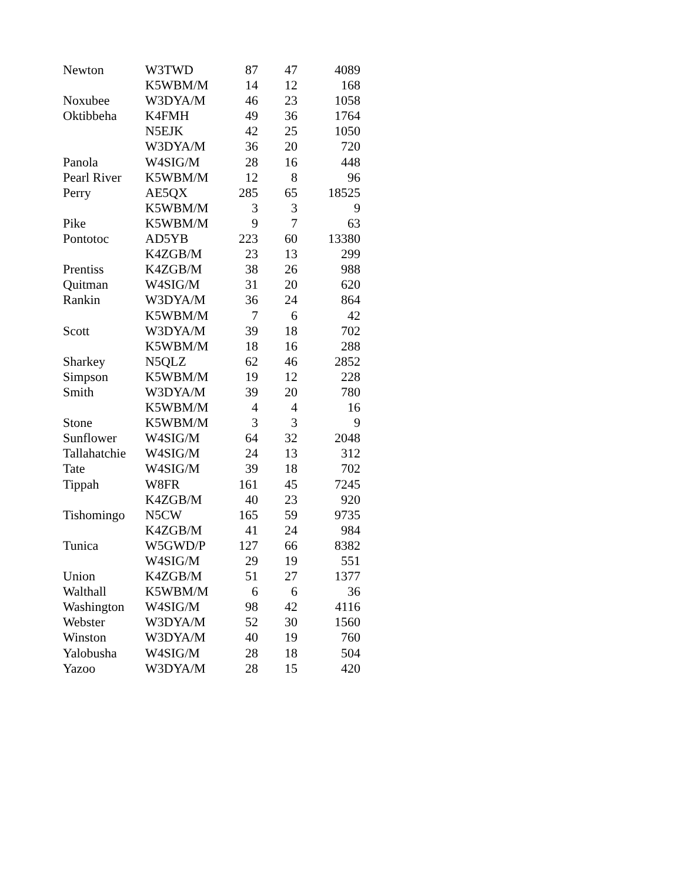| Newton | W3TWD | 87 | 47 | 4089 |
| | K5WBM/M | 14 | 12 | 168 |
| Noxubee | W3DYA/M | 46 | 23 | 1058 |
| Oktibbeha | K4FMH | 49 | 36 | 1764 |
| | N5EJK | 42 | 25 | 1050 |
| | W3DYA/M | 36 | 20 | 720 |
| Panola | W4SIG/M | 28 | 16 | 448 |
| Pearl River | K5WBM/M | 12 | 8 | 96 |
| Perry | AE5QX | 285 | 65 | 18525 |
| | K5WBM/M | 3 | 3 | 9 |
| Pike | K5WBM/M | 9 | 7 | 63 |
| Pontotoc | AD5YB | 223 | 60 | 13380 |
| | K4ZGB/M | 23 | 13 | 299 |
| Prentiss | K4ZGB/M | 38 | 26 | 988 |
| Quitman | W4SIG/M | 31 | 20 | 620 |
| Rankin | W3DYA/M | 36 | 24 | 864 |
| | K5WBM/M | 7 | 6 | 42 |
| Scott | W3DYA/M | 39 | 18 | 702 |
| | K5WBM/M | 18 | 16 | 288 |
| Sharkey | N5QLZ | 62 | 46 | 2852 |
| Simpson | K5WBM/M | 19 | 12 | 228 |
| Smith | W3DYA/M | 39 | 20 | 780 |
| | K5WBM/M | 4 | 4 | 16 |
| Stone | K5WBM/M | 3 | 3 | 9 |
| Sunflower | W4SIG/M | 64 | 32 | 2048 |
| Tallahatchie | W4SIG/M | 24 | 13 | 312 |
| Tate | W4SIG/M | 39 | 18 | 702 |
| Tippah | W8FR | 161 | 45 | 7245 |
| | K4ZGB/M | 40 | 23 | 920 |
| Tishomingo | N5CW | 165 | 59 | 9735 |
| | K4ZGB/M | 41 | 24 | 984 |
| Tunica | W5GWD/P | 127 | 66 | 8382 |
| | W4SIG/M | 29 | 19 | 551 |
| Union | K4ZGB/M | 51 | 27 | 1377 |
| Walthall | K5WBM/M | 6 | 6 | 36 |
| Washington | W4SIG/M | 98 | 42 | 4116 |
| Webster | W3DYA/M | 52 | 30 | 1560 |
| Winston | W3DYA/M | 40 | 19 | 760 |
| Yalobusha | W4SIG/M | 28 | 18 | 504 |
| Yazoo | W3DYA/M | 28 | 15 | 420 |